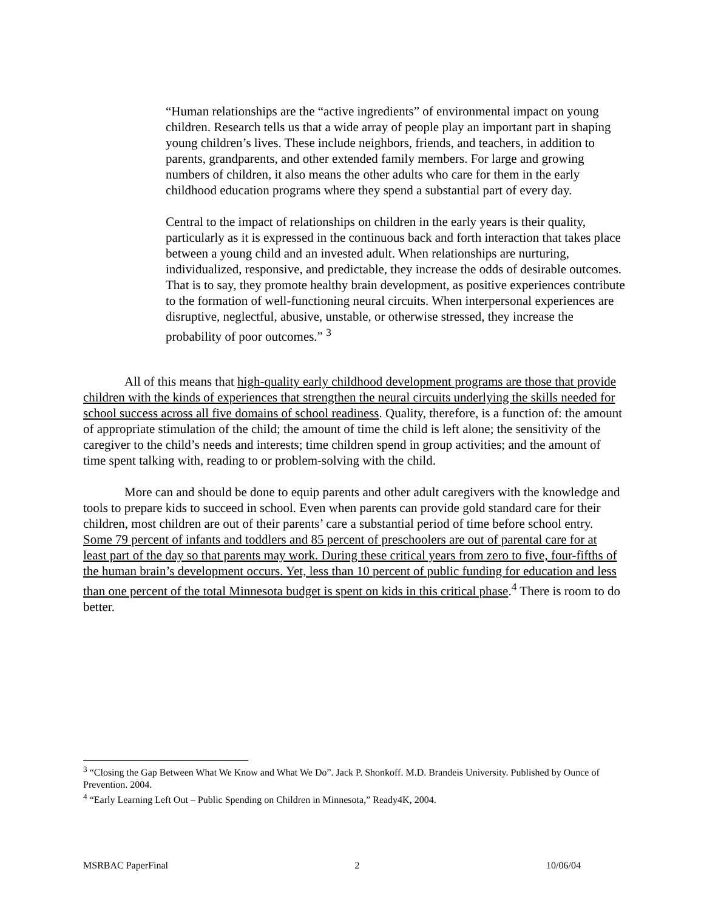“Human relationships are the “active ingredients” of environmental impact on young children. Research tells us that a wide array of people play an important part in shaping young children’s lives. These include neighbors, friends, and teachers, in addition to parents, grandparents, and other extended family members. For large and growing numbers of children, it also means the other adults who care for them in the early childhood education programs where they spend a substantial part of every day.
Central to the impact of relationships on children in the early years is their quality, particularly as it is expressed in the continuous back and forth interaction that takes place between a young child and an invested adult. When relationships are nurturing, individualized, responsive, and predictable, they increase the odds of desirable outcomes. That is to say, they promote healthy brain development, as positive experiences contribute to the formation of well-functioning neural circuits. When interpersonal experiences are disruptive, neglectful, abusive, unstable, or otherwise stressed, they increase the probability of poor outcomes.” <sup>3</sup>
All of this means that high-quality early childhood development programs are those that provide children with the kinds of experiences that strengthen the neural circuits underlying the skills needed for school success across all five domains of school readiness. Quality, therefore, is a function of: the amount of appropriate stimulation of the child; the amount of time the child is left alone; the sensitivity of the caregiver to the child’s needs and interests; time children spend in group activities; and the amount of time spent talking with, reading to or problem-solving with the child.
More can and should be done to equip parents and other adult caregivers with the knowledge and tools to prepare kids to succeed in school. Even when parents can provide gold standard care for their children, most children are out of their parents’ care a substantial period of time before school entry. Some 79 percent of infants and toddlers and 85 percent of preschoolers are out of parental care for at least part of the day so that parents may work. During these critical years from zero to five, four-fifths of the human brain’s development occurs. Yet, less than 10 percent of public funding for education and less than one percent of the total Minnesota budget is spent on kids in this critical phase.<sup>4</sup> There is room to do better.
<sup>3</sup> “Closing the Gap Between What We Know and What We Do”. Jack P. Shonkoff. M.D. Brandeis University. Published by Ounce of Prevention. 2004.
<sup>4</sup> “Early Learning Left Out – Public Spending on Children in Minnesota,” Ready4K, 2004.
MSRBAC PaperFinal 2 10/06/04